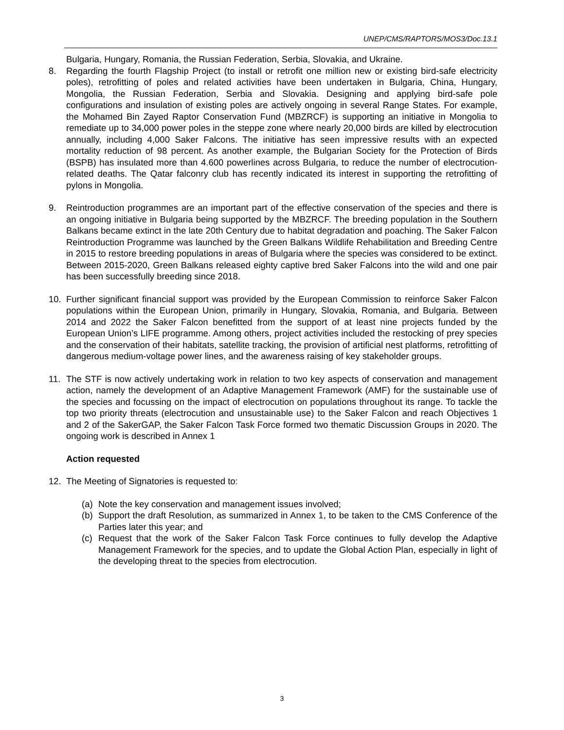UNEP/CMS/RAPTORS/MOS3/Doc.13.1
Bulgaria, Hungary, Romania, the Russian Federation, Serbia, Slovakia, and Ukraine.
8. Regarding the fourth Flagship Project (to install or retrofit one million new or existing bird-safe electricity poles), retrofitting of poles and related activities have been undertaken in Bulgaria, China, Hungary, Mongolia, the Russian Federation, Serbia and Slovakia. Designing and applying bird-safe pole configurations and insulation of existing poles are actively ongoing in several Range States. For example, the Mohamed Bin Zayed Raptor Conservation Fund (MBZRCF) is supporting an initiative in Mongolia to remediate up to 34,000 power poles in the steppe zone where nearly 20,000 birds are killed by electrocution annually, including 4,000 Saker Falcons. The initiative has seen impressive results with an expected mortality reduction of 98 percent. As another example, the Bulgarian Society for the Protection of Birds (BSPB) has insulated more than 4.600 powerlines across Bulgaria, to reduce the number of electrocution-related deaths. The Qatar falconry club has recently indicated its interest in supporting the retrofitting of pylons in Mongolia.
9. Reintroduction programmes are an important part of the effective conservation of the species and there is an ongoing initiative in Bulgaria being supported by the MBZRCF. The breeding population in the Southern Balkans became extinct in the late 20th Century due to habitat degradation and poaching. The Saker Falcon Reintroduction Programme was launched by the Green Balkans Wildlife Rehabilitation and Breeding Centre in 2015 to restore breeding populations in areas of Bulgaria where the species was considered to be extinct. Between 2015-2020, Green Balkans released eighty captive bred Saker Falcons into the wild and one pair has been successfully breeding since 2018.
10. Further significant financial support was provided by the European Commission to reinforce Saker Falcon populations within the European Union, primarily in Hungary, Slovakia, Romania, and Bulgaria. Between 2014 and 2022 the Saker Falcon benefitted from the support of at least nine projects funded by the European Union’s LIFE programme. Among others, project activities included the restocking of prey species and the conservation of their habitats, satellite tracking, the provision of artificial nest platforms, retrofitting of dangerous medium-voltage power lines, and the awareness raising of key stakeholder groups.
11. The STF is now actively undertaking work in relation to two key aspects of conservation and management action, namely the development of an Adaptive Management Framework (AMF) for the sustainable use of the species and focussing on the impact of electrocution on populations throughout its range. To tackle the top two priority threats (electrocution and unsustainable use) to the Saker Falcon and reach Objectives 1 and 2 of the SakerGAP, the Saker Falcon Task Force formed two thematic Discussion Groups in 2020. The ongoing work is described in Annex 1
Action requested
12. The Meeting of Signatories is requested to:
(a) Note the key conservation and management issues involved;
(b) Support the draft Resolution, as summarized in Annex 1, to be taken to the CMS Conference of the Parties later this year; and
(c) Request that the work of the Saker Falcon Task Force continues to fully develop the Adaptive Management Framework for the species, and to update the Global Action Plan, especially in light of the developing threat to the species from electrocution.
3